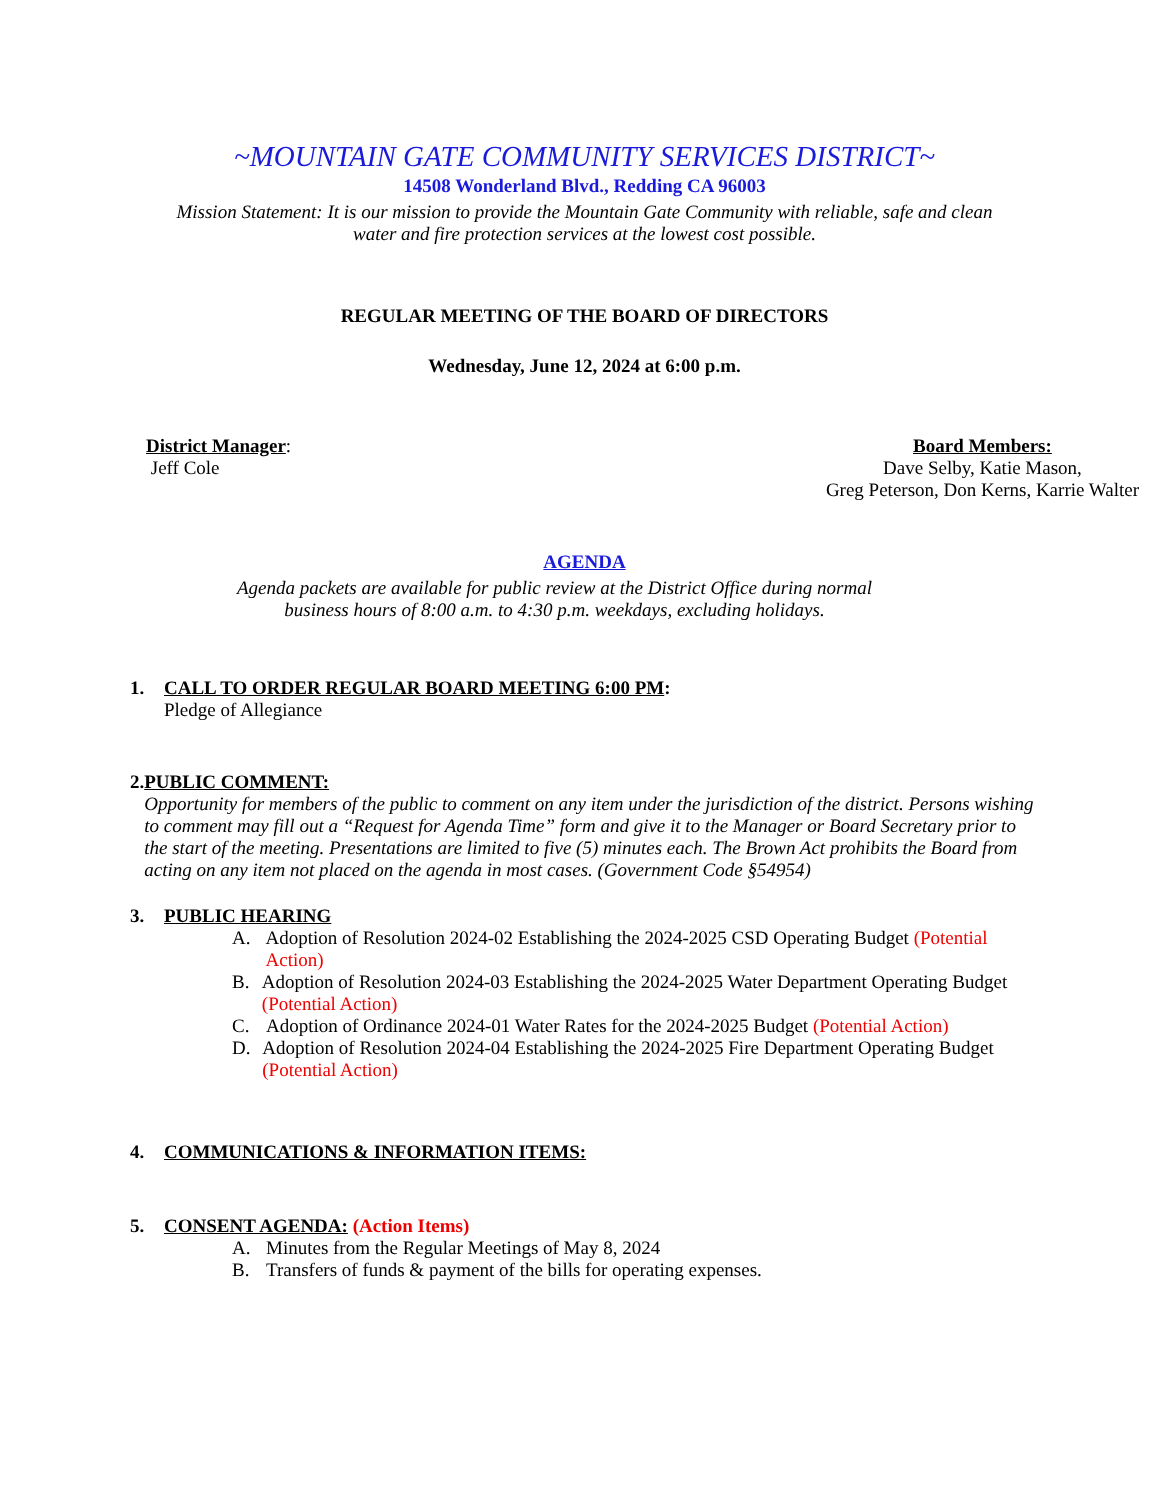~MOUNTAIN GATE COMMUNITY SERVICES DISTRICT~
14508 Wonderland Blvd., Redding CA 96003
Mission Statement: It is our mission to provide the Mountain Gate Community with reliable, safe and clean
water and fire protection services at the lowest cost possible.
REGULAR MEETING OF THE BOARD OF DIRECTORS
Wednesday, June 12, 2024 at 6:00 p.m.
District Manager:
Jeff Cole
Board Members:
Dave Selby, Katie Mason,
Greg Peterson, Don Kerns, Karrie Walter
AGENDA
Agenda packets are available for public review at the District Office during normal
business hours of 8:00 a.m. to 4:30 p.m. weekdays, excluding holidays.
1. CALL TO ORDER REGULAR BOARD MEETING 6:00 PM:
Pledge of Allegiance
2. PUBLIC COMMENT:
Opportunity for members of the public to comment on any item under the jurisdiction of the district. Persons wishing to comment may fill out a “Request for Agenda Time” form and give it to the Manager or Board Secretary prior to the start of the meeting. Presentations are limited to five (5) minutes each. The Brown Act prohibits the Board from acting on any item not placed on the agenda in most cases. (Government Code §54954)
3. PUBLIC HEARING
A. Adoption of Resolution 2024-02 Establishing the 2024-2025 CSD Operating Budget (Potential Action)
B. Adoption of Resolution 2024-03 Establishing the 2024-2025 Water Department Operating Budget (Potential Action)
C. Adoption of Ordinance 2024-01 Water Rates for the 2024-2025 Budget (Potential Action)
D. Adoption of Resolution 2024-04 Establishing the 2024-2025 Fire Department Operating Budget (Potential Action)
4. COMMUNICATIONS & INFORMATION ITEMS:
5. CONSENT AGENDA: (Action Items)
A. Minutes from the Regular Meetings of May 8, 2024
B. Transfers of funds & payment of the bills for operating expenses.